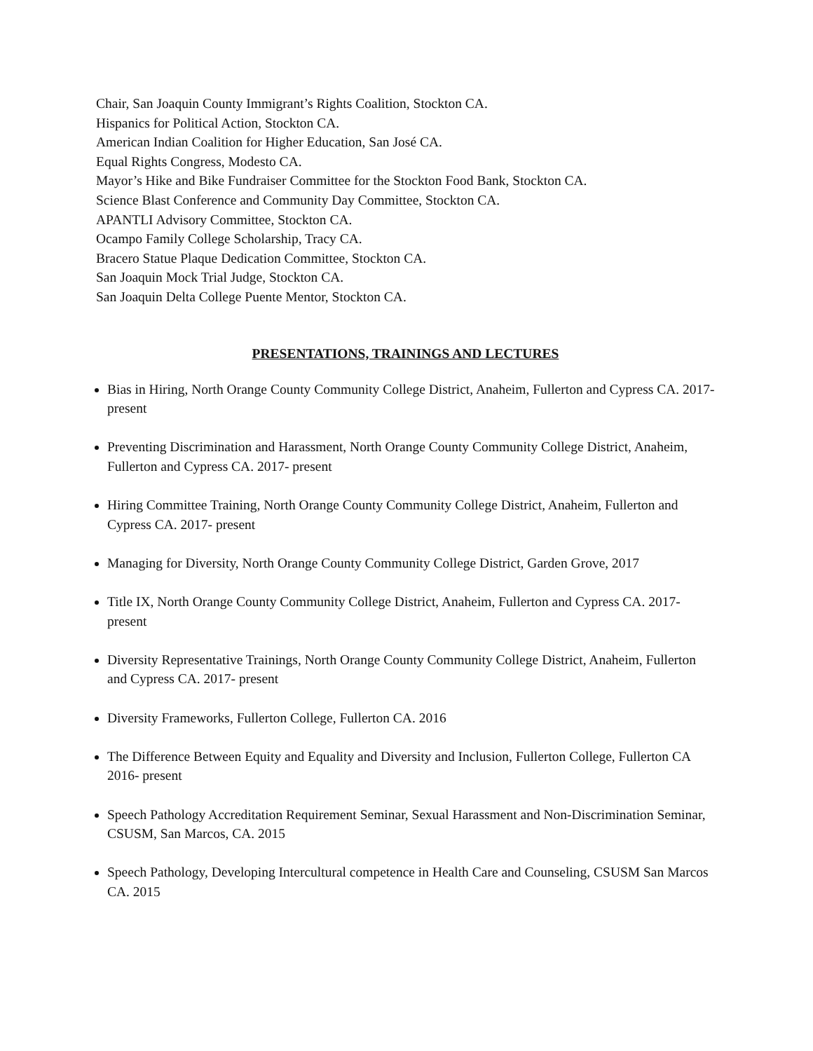Chair, San Joaquin County Immigrant’s Rights Coalition, Stockton CA.
Hispanics for Political Action, Stockton CA.
American Indian Coalition for Higher Education, San José CA.
Equal Rights Congress, Modesto CA.
Mayor’s Hike and Bike Fundraiser Committee for the Stockton Food Bank, Stockton CA.
Science Blast Conference and Community Day Committee, Stockton CA.
APANTLI Advisory Committee, Stockton CA.
Ocampo Family College Scholarship, Tracy CA.
Bracero Statue Plaque Dedication Committee, Stockton CA.
San Joaquin Mock Trial Judge, Stockton CA.
San Joaquin Delta College Puente Mentor, Stockton CA.
PRESENTATIONS, TRAININGS AND LECTURES
Bias in Hiring, North Orange County Community College District, Anaheim, Fullerton and Cypress CA. 2017- present
Preventing Discrimination and Harassment, North Orange County Community College District, Anaheim, Fullerton and Cypress CA. 2017- present
Hiring Committee Training, North Orange County Community College District, Anaheim, Fullerton and Cypress CA. 2017- present
Managing for Diversity, North Orange County Community College District, Garden Grove, 2017
Title IX, North Orange County Community College District, Anaheim, Fullerton and Cypress CA. 2017- present
Diversity Representative Trainings, North Orange County Community College District, Anaheim, Fullerton and Cypress CA. 2017- present
Diversity Frameworks, Fullerton College, Fullerton CA. 2016
The Difference Between Equity and Equality and Diversity and Inclusion, Fullerton College, Fullerton CA 2016- present
Speech Pathology Accreditation Requirement Seminar, Sexual Harassment and Non-Discrimination Seminar, CSUSM, San Marcos, CA. 2015
Speech Pathology, Developing Intercultural competence in Health Care and Counseling, CSUSM San Marcos CA. 2015